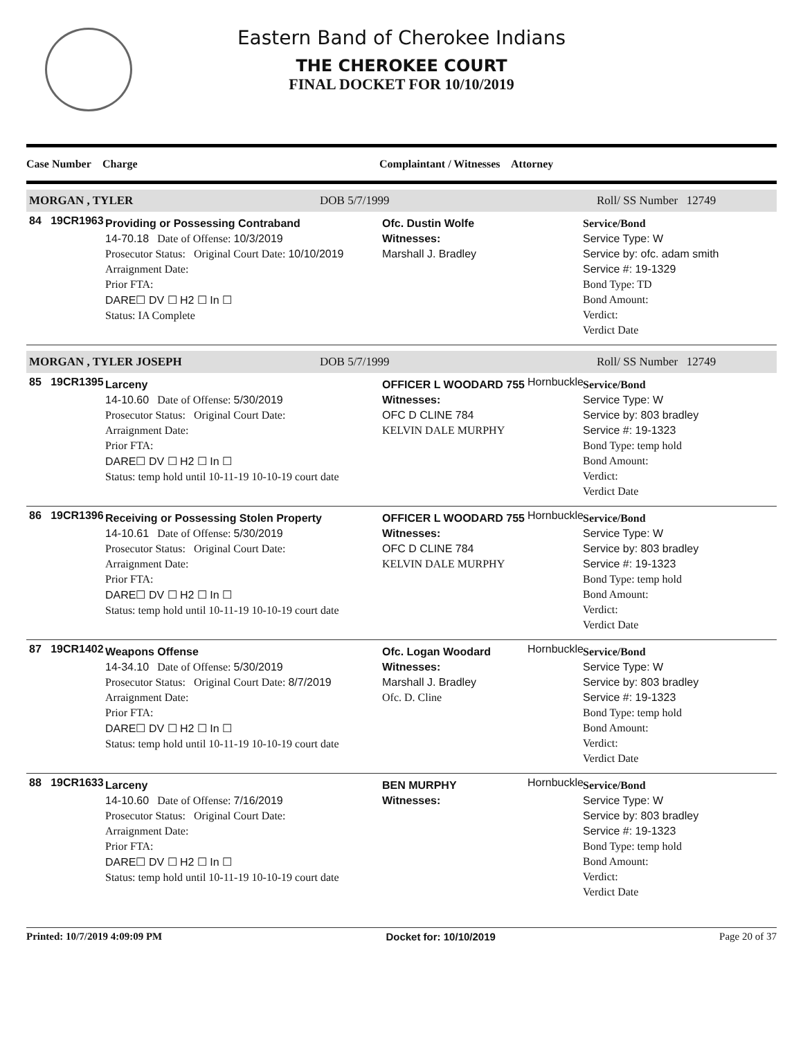Eastern Band of Cherokee Indians
THE CHEROKEE COURT
FINAL DOCKET FOR 10/10/2019
Case Number Charge Complaintant / Witnesses Attorney
MORGAN , TYLER DOB 5/7/1999 Roll/ SS Number 12749
84 19CR1963
Providing or Possessing Contraband
14-70.18 Date of Offense: 10/3/2019
Prosecutor Status: Original Court Date: 10/10/2019
Arraignment Date:
Prior FTA:
DARE☐ DV ☐ H2 ☐ In ☐
Status: IA Complete
Ofc. Dustin Wolfe
Witnesses:
Marshall J. Bradley
Service/Bond
Service Type: W
Service by: ofc. adam smith
Service #: 19-1329
Bond Type: TD
Bond Amount:
Verdict:
Verdict Date
MORGAN , TYLER JOSEPH DOB 5/7/1999 Roll/ SS Number 12749
85 19CR1395
Larceny
14-10.60 Date of Offense: 5/30/2019
Prosecutor Status: Original Court Date:
Arraignment Date:
Prior FTA:
DARE☐ DV ☐ H2 ☐ In ☐
Status: temp hold until 10-11-19 10-10-19 court date
OFFICER L WOODARD 755
Witnesses:
OFC D CLINE 784
KELVIN DALE MURPHY
Hornbuckle
Service/Bond
Service Type: W
Service by: 803 bradley
Service #: 19-1323
Bond Type: temp hold
Bond Amount:
Verdict:
Verdict Date
86 19CR1396
Receiving or Possessing Stolen Property
14-10.61 Date of Offense: 5/30/2019
Prosecutor Status: Original Court Date:
Arraignment Date:
Prior FTA:
DARE☐ DV ☐ H2 ☐ In ☐
Status: temp hold until 10-11-19 10-10-19 court date
OFFICER L WOODARD 755
Witnesses:
OFC D CLINE 784
KELVIN DALE MURPHY
Hornbuckle
Service/Bond
Service Type: W
Service by: 803 bradley
Service #: 19-1323
Bond Type: temp hold
Bond Amount:
Verdict:
Verdict Date
87 19CR1402
Weapons Offense
14-34.10 Date of Offense: 5/30/2019
Prosecutor Status: Original Court Date: 8/7/2019
Arraignment Date:
Prior FTA:
DARE☐ DV ☐ H2 ☐ In ☐
Status: temp hold until 10-11-19 10-10-19 court date
Ofc. Logan Woodard
Witnesses:
Marshall J. Bradley
Ofc. D. Cline
Hornbuckle
Service/Bond
Service Type: W
Service by: 803 bradley
Service #: 19-1323
Bond Type: temp hold
Bond Amount:
Verdict:
Verdict Date
88 19CR1633
Larceny
14-10.60 Date of Offense: 7/16/2019
Prosecutor Status: Original Court Date:
Arraignment Date:
Prior FTA:
DARE☐ DV ☐ H2 ☐ In ☐
Status: temp hold until 10-11-19 10-10-19 court date
BEN MURPHY
Witnesses:
Hornbuckle
Service/Bond
Service Type: W
Service by: 803 bradley
Service #: 19-1323
Bond Type: temp hold
Bond Amount:
Verdict:
Verdict Date
Printed: 10/7/2019 4:09:09 PM Docket for: 10/10/2019 Page 20 of 37